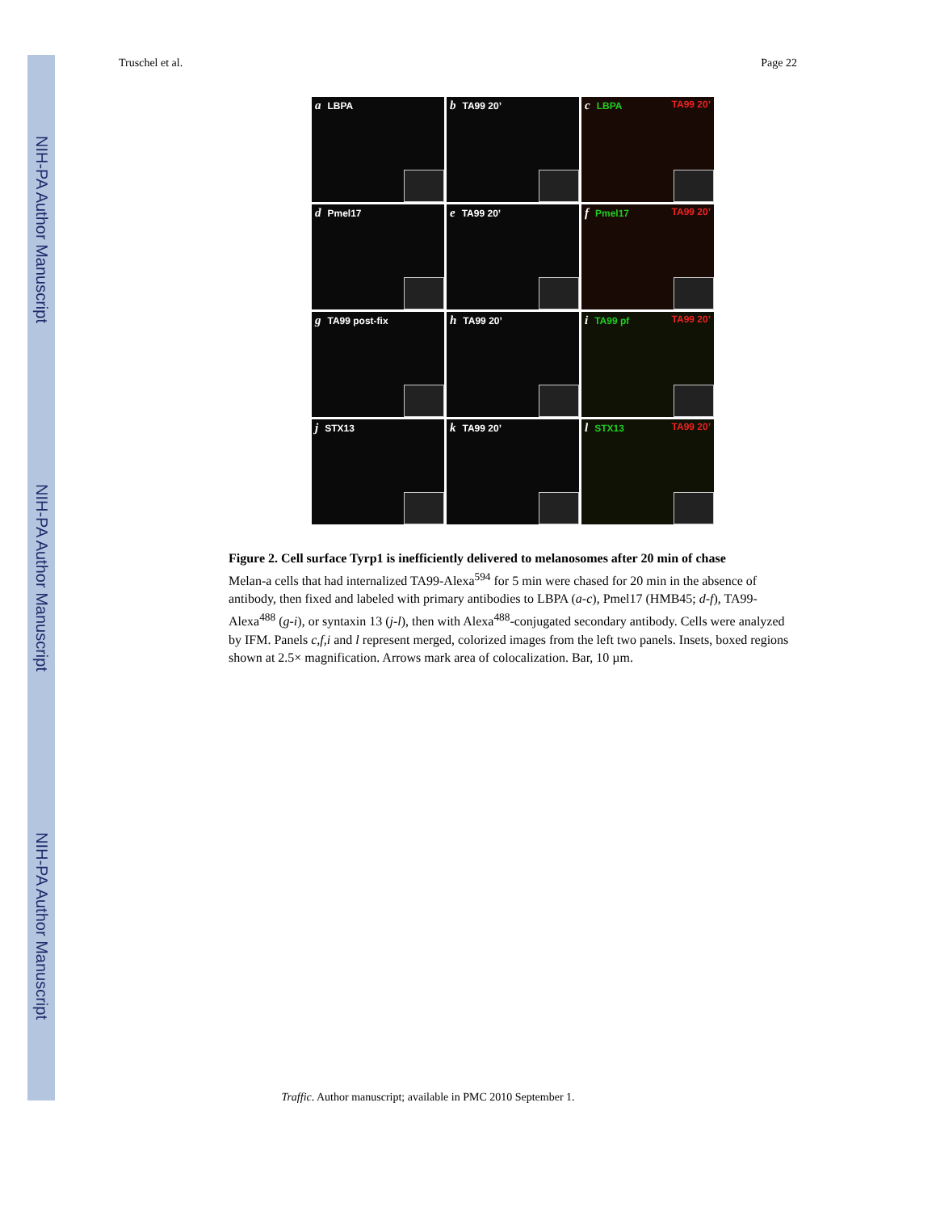NIH-PA Author Manuscript
NIH-PA Author Manuscript
NIH-PA Author Manuscript
Truschel et al. Page 22
a LBPA
b TA99 20’
c LBPA TA99 20’
d Pmel17
e TA99 20’
f Pmel17 TA99 20’
g TA99 post-fix
h TA99 20’
i TA99 pf TA99 20’
j STX13
k TA99 20’
l STX13 TA99 20’
Figure 2. Cell surface Tyrp1 is inefficiently delivered to melanosomes after 20 min of chase
Melan-a cells that had internalized TA99-Alexa<sup>594</sup> for 5 min were chased for 20 min in the absence of antibody, then fixed and labeled with primary antibodies to LBPA (a-c), Pmel17 (HMB45; d-f), TA99-Alexa<sup>488</sup> (g-i), or syntaxin 13 (j-l), then with Alexa<sup>488</sup>-conjugated secondary antibody. Cells were analyzed by IFM. Panels c,f,i and l represent merged, colorized images from the left two panels. Insets, boxed regions shown at 2.5× magnification. Arrows mark area of colocalization. Bar, 10 µm.
Traffic. Author manuscript; available in PMC 2010 September 1.